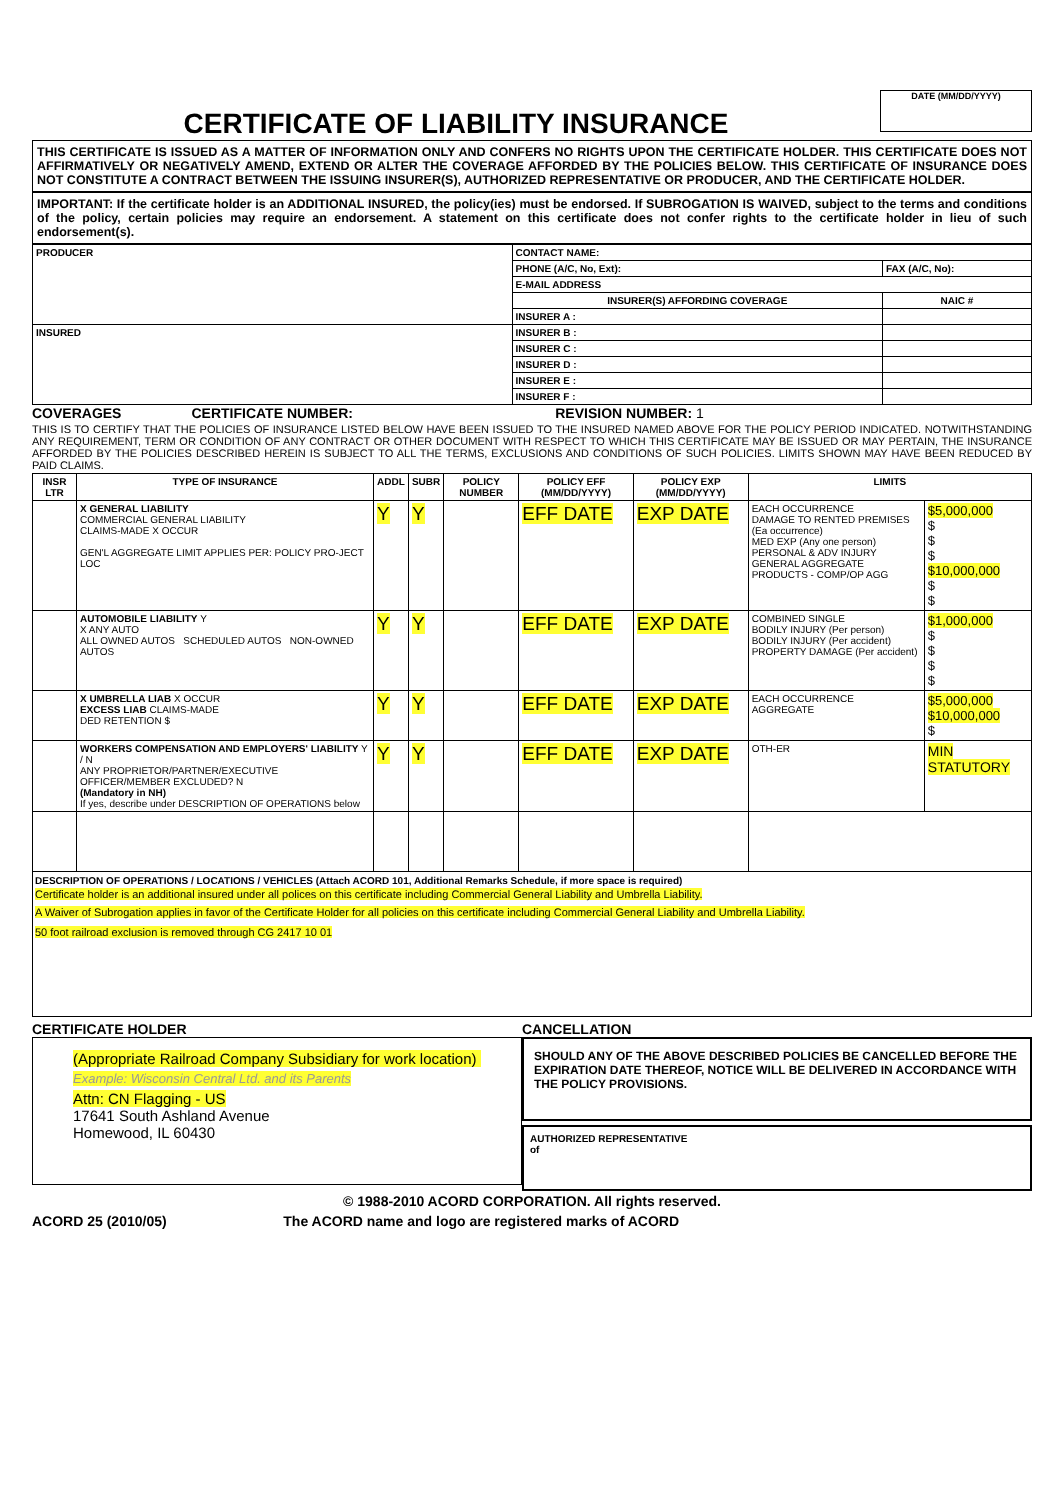DATE (MM/DD/YYYY)
CERTIFICATE OF LIABILITY INSURANCE
THIS CERTIFICATE IS ISSUED AS A MATTER OF INFORMATION ONLY AND CONFERS NO RIGHTS UPON THE CERTIFICATE HOLDER. THIS CERTIFICATE DOES NOT AFFIRMATIVELY OR NEGATIVELY AMEND, EXTEND OR ALTER THE COVERAGE AFFORDED BY THE POLICIES BELOW. THIS CERTIFICATE OF INSURANCE DOES NOT CONSTITUTE A CONTRACT BETWEEN THE ISSUING INSURER(S), AUTHORIZED REPRESENTATIVE OR PRODUCER, AND THE CERTIFICATE HOLDER.
IMPORTANT: If the certificate holder is an ADDITIONAL INSURED, the policy(ies) must be endorsed. If SUBROGATION IS WAIVED, subject to the terms and conditions of the policy, certain policies may require an endorsement. A statement on this certificate does not confer rights to the certificate holder in lieu of such endorsement(s).
| PRODUCER | CONTACT NAME: | |
| | PHONE (A/C, No, Ext): | FAX (A/C, No): |
| | E-MAIL ADDRESS | |
| | INSURER(S) AFFORDING COVERAGE | NAIC # |
| | INSURER A : | |
| INSURED | INSURER B : | |
| | INSURER C : | |
| | INSURER D : | |
| | INSURER E : | |
| | INSURER F : | |
COVERAGES CERTIFICATE NUMBER: REVISION NUMBER: 1
THIS IS TO CERTIFY THAT THE POLICIES OF INSURANCE LISTED BELOW HAVE BEEN ISSUED TO THE INSURED NAMED ABOVE FOR THE POLICY PERIOD INDICATED. NOTWITHSTANDING ANY REQUIREMENT, TERM OR CONDITION OF ANY CONTRACT OR OTHER DOCUMENT WITH RESPECT TO WHICH THIS CERTIFICATE MAY BE ISSUED OR MAY PERTAIN, THE INSURANCE AFFORDED BY THE POLICIES DESCRIBED HEREIN IS SUBJECT TO ALL THE TERMS, EXCLUSIONS AND CONDITIONS OF SUCH POLICIES. LIMITS SHOWN MAY HAVE BEEN REDUCED BY PAID CLAIMS.
| INSR LTR | TYPE OF INSURANCE | ADDL | SUBR | POLICY NUMBER | POLICY EFF (MM/DD/YYYY) | POLICY EXP (MM/DD/YYYY) | LIMITS | |
| --- | --- | --- | --- | --- | --- | --- | --- | --- |
| | X GENERAL LIABILITY COMMERCIAL GENERAL LIABILITY CLAIMS-MADE X OCCUR GEN'L AGGREGATE LIMIT APPLIES PER: POLICY PRO-JECT LOC | Y | Y | | EFF DATE | EXP DATE | EACH OCCURRENCE DAMAGE TO RENTED PREMISES (Ea occurrence) MED EXP (Any one person) PERSONAL & ADV INJURY GENERAL AGGREGATE PRODUCTS - COMP/OP AGG | $5,000,000 $ $ $ $10,000,000 $ $ |
| | AUTOMOBILE LIABILITY Y X ANY AUTO ALL OWNED AUTOS SCHEDULED AUTOS NON-OWNED AUTOS | Y | Y | | EFF DATE | EXP DATE | COMBINED SINGLE BODILY INJURY (Per person) BODILY INJURY (Per accident) PROPERTY DAMAGE (Per accident) | $1,000,000 $ $ $ $ |
| | X UMBRELLA LIAB X OCCUR EXCESS LIAB CLAIMS-MADE DED RETENTION $ | Y | Y | | EFF DATE | EXP DATE | EACH OCCURRENCE AGGREGATE | $5,000,000 $10,000,000 $ |
| | WORKERS COMPENSATION AND EMPLOYERS' LIABILITY Y / N ANY PROPRIETOR/PARTNER/EXECUTIVE OFFICER/MEMBER EXCLUDED? N (Mandatory in NH) If yes, describe under DESCRIPTION OF OPERATIONS below | Y | Y | | EFF DATE | EXP DATE | OTH-ER | MIN STATUTORY |
DESCRIPTION OF OPERATIONS / LOCATIONS / VEHICLES (Attach ACORD 101, Additional Remarks Schedule, if more space is required)
Certificate holder is an additional insured under all polices on this certificate including Commercial General Liability and Umbrella Liability.
A Waiver of Subrogation applies in favor of the Certificate Holder for all policies on this certificate including Commercial General Liability and Umbrella Liability.
50 foot railroad exclusion is removed through CG 2417 10 01
CERTIFICATE HOLDER
(Appropriate Railroad Company Subsidiary for work location)
Example: Wisconsin Central Ltd. and its Parents
Attn: CN Flagging - US
17641 South Ashland Avenue
Homewood, IL 60430
CANCELLATION
SHOULD ANY OF THE ABOVE DESCRIBED POLICIES BE CANCELLED BEFORE THE EXPIRATION DATE THEREOF, NOTICE WILL BE DELIVERED IN ACCORDANCE WITH THE POLICY PROVISIONS.
AUTHORIZED REPRESENTATIVE
of
© 1988-2010 ACORD CORPORATION. All rights reserved.
ACORD 25 (2010/05) The ACORD name and logo are registered marks of ACORD